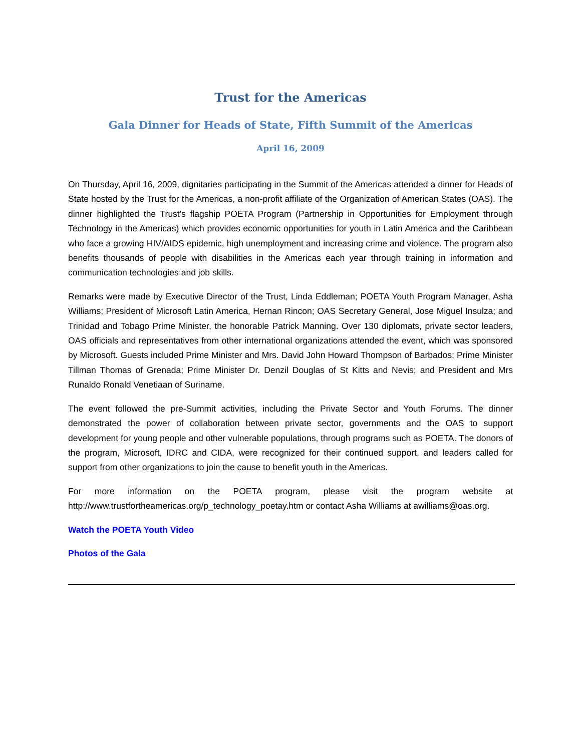Trust for the Americas
Gala Dinner for Heads of State, Fifth Summit of the Americas
April 16, 2009
On Thursday, April 16, 2009, dignitaries participating in the Summit of the Americas attended a dinner for Heads of State hosted by the Trust for the Americas, a non-profit affiliate of the Organization of American States (OAS). The dinner highlighted the Trust's flagship POETA Program (Partnership in Opportunities for Employment through Technology in the Americas) which provides economic opportunities for youth in Latin America and the Caribbean who face a growing HIV/AIDS epidemic, high unemployment and increasing crime and violence. The program also benefits thousands of people with disabilities in the Americas each year through training in information and communication technologies and job skills.
Remarks were made by Executive Director of the Trust, Linda Eddleman; POETA Youth Program Manager, Asha Williams; President of Microsoft Latin America, Hernan Rincon; OAS Secretary General, Jose Miguel Insulza; and Trinidad and Tobago Prime Minister, the honorable Patrick Manning. Over 130 diplomats, private sector leaders, OAS officials and representatives from other international organizations attended the event, which was sponsored by Microsoft. Guests included Prime Minister and Mrs. David John Howard Thompson of Barbados; Prime Minister Tillman Thomas of Grenada; Prime Minister Dr. Denzil Douglas of St Kitts and Nevis; and President and Mrs Runaldo Ronald Venetiaan of Suriname.
The event followed the pre-Summit activities, including the Private Sector and Youth Forums. The dinner demonstrated the power of collaboration between private sector, governments and the OAS to support development for young people and other vulnerable populations, through programs such as POETA. The donors of the program, Microsoft, IDRC and CIDA, were recognized for their continued support, and leaders called for support from other organizations to join the cause to benefit youth in the Americas.
For more information on the POETA program, please visit the program website at http://www.trustfortheamericas.org/p_technology_poetay.htm or contact Asha Williams at awilliams@oas.org.
Watch the POETA Youth Video
Photos of the Gala